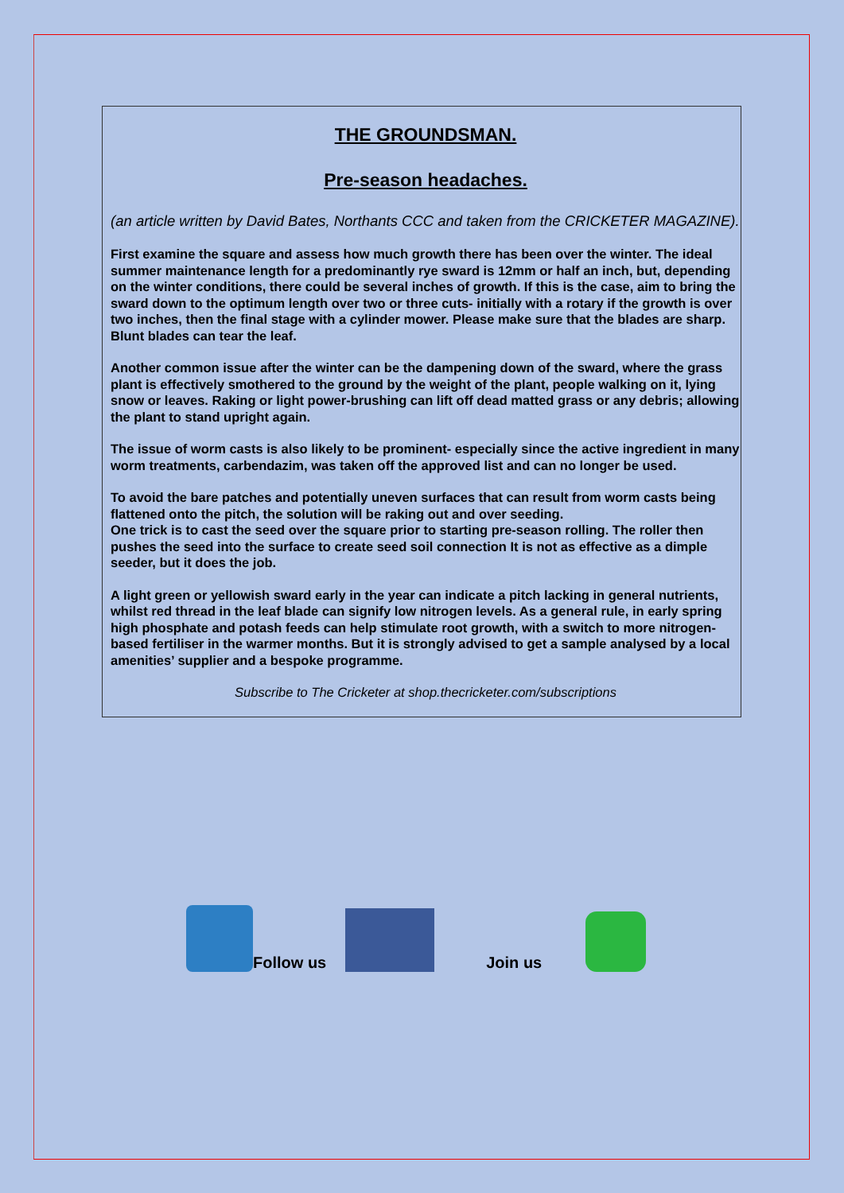THE GROUNDSMAN.
Pre-season headaches.
(an article written by David Bates, Northants CCC and taken from the CRICKETER MAGAZINE).
First examine the square and assess how much growth there has been over the winter. The ideal summer maintenance length for a predominantly rye sward is 12mm or half an inch, but, depending on the winter conditions, there could be several inches of growth. If this is the case, aim to bring the sward down to the optimum length over two or three cuts- initially with a rotary if the growth is over two inches, then the final stage with a cylinder mower. Please make sure that the blades are sharp. Blunt blades can tear the leaf.
Another common issue after the winter can be the dampening down of the sward, where the grass plant is effectively smothered to the ground by the weight of the plant, people walking on it, lying snow or leaves. Raking or light power-brushing can lift off dead matted grass or any debris; allowing the plant to stand upright again.
The issue of worm casts is also likely to be prominent- especially since the active ingredient in many worm treatments, carbendazim, was taken off the approved list and can no longer be used.
To avoid the bare patches and potentially uneven surfaces that can result from worm casts being flattened onto the pitch, the solution will be raking out and over seeding.
One trick is to cast the seed over the square prior to starting pre-season rolling. The roller then pushes the seed into the surface to create seed soil connection It is not as effective as a dimple seeder, but it does the job.
A light green or yellowish sward early in the year can indicate a pitch lacking in general nutrients, whilst red thread in the leaf blade can signify low nitrogen levels. As a general rule, in early spring high phosphate and potash feeds can help stimulate root growth, with a switch to more nitrogen-based fertiliser in the warmer months. But it is strongly advised to get a sample analysed by a local amenities’ supplier and a bespoke programme.
Subscribe to The Cricketer at shop.thecricketer.com/subscriptions
Follow us
Join us